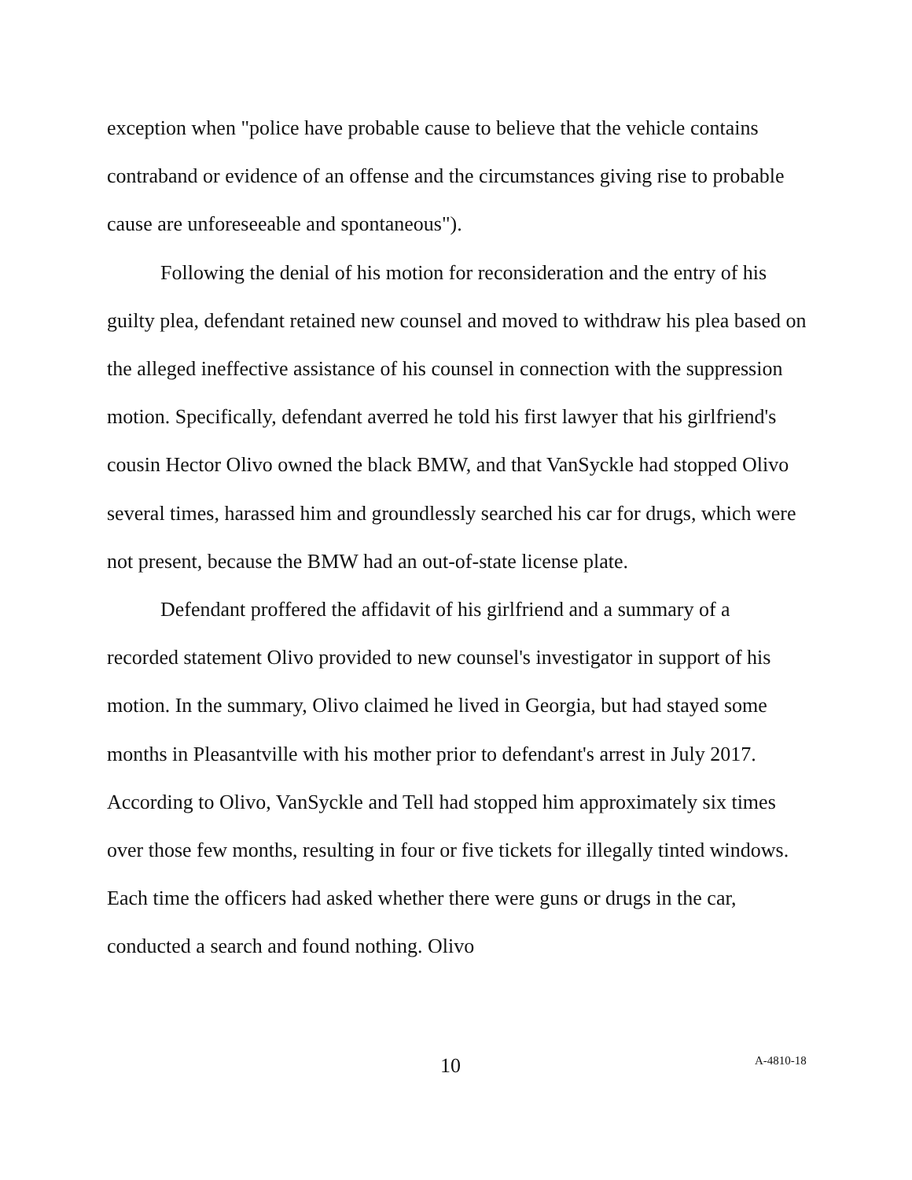exception when "police have probable cause to believe that the vehicle contains contraband or evidence of an offense and the circumstances giving rise to probable cause are unforeseeable and spontaneous").
Following the denial of his motion for reconsideration and the entry of his guilty plea, defendant retained new counsel and moved to withdraw his plea based on the alleged ineffective assistance of his counsel in connection with the suppression motion. Specifically, defendant averred he told his first lawyer that his girlfriend's cousin Hector Olivo owned the black BMW, and that VanSyckle had stopped Olivo several times, harassed him and groundlessly searched his car for drugs, which were not present, because the BMW had an out-of-state license plate.
Defendant proffered the affidavit of his girlfriend and a summary of a recorded statement Olivo provided to new counsel's investigator in support of his motion. In the summary, Olivo claimed he lived in Georgia, but had stayed some months in Pleasantville with his mother prior to defendant's arrest in July 2017. According to Olivo, VanSyckle and Tell had stopped him approximately six times over those few months, resulting in four or five tickets for illegally tinted windows. Each time the officers had asked whether there were guns or drugs in the car, conducted a search and found nothing. Olivo
10 A-4810-18